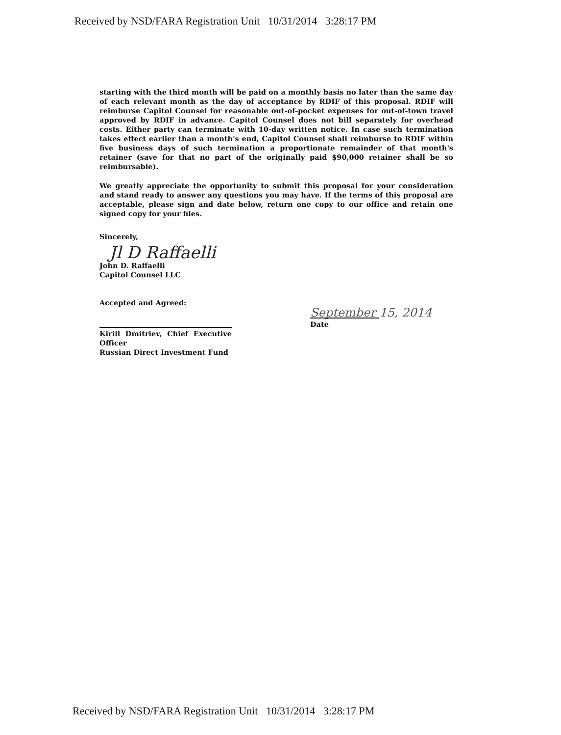Received by NSD/FARA Registration Unit 10/31/2014 3:28:17 PM
starting with the third month will be paid on a monthly basis no later than the same day of each relevant month as the day of acceptance by RDIF of this proposal. RDIF will reimburse Capitol Counsel for reasonable out-of-pocket expenses for out-of-town travel approved by RDIF in advance. Capitol Counsel does not bill separately for overhead costs. Either party can terminate with 10-day written notice. In case such termination takes effect earlier than a month's end, Capitol Counsel shall reimburse to RDIF within five business days of such termination a proportionate remainder of that month's retainer (save for that no part of the originally paid $90,000 retainer shall be so reimbursable).
We greatly appreciate the opportunity to submit this proposal for your consideration and stand ready to answer any questions you may have. If the terms of this proposal are acceptable, please sign and date below, return one copy to our office and retain one signed copy for your files.
Sincerely,
Jl D Raffaelli
John D. Raffaelli
Capitol Counsel LLC
Accepted and Agreed:
Kirill Dmitriev, Chief Executive Officer
Russian Direct Investment Fund
September 15, 2014
Date
Received by NSD/FARA Registration Unit 10/31/2014 3:28:17 PM